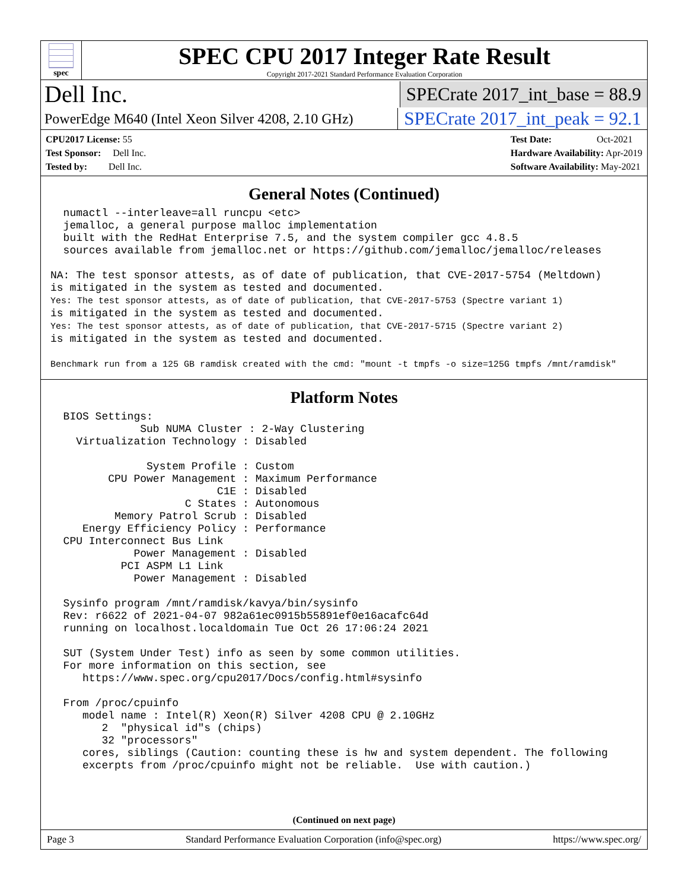spec
SPEC CPU 2017 Integer Rate Result
Copyright 2017-2021 Standard Performance Evaluation Corporation
Dell Inc. SPECrate 2017_int_base = 88.9
PowerEdge M640 (Intel Xeon Silver 4208, 2.10 GHz) SPECrate 2017_int_peak = 92.1
CPU2017 License: 55
Test Sponsor: Dell Inc.
Tested by: Dell Inc.
Test Date: Oct-2021
Hardware Availability: Apr-2019
Software Availability: May-2021
General Notes (Continued)
  numactl --interleave=all runcpu <etc>
  jemalloc, a general purpose malloc implementation
  built with the RedHat Enterprise 7.5, and the system compiler gcc 4.8.5
  sources available from jemalloc.net or https://github.com/jemalloc/jemalloc/releases

NA: The test sponsor attests, as of date of publication, that CVE-2017-5754 (Meltdown)
is mitigated in the system as tested and documented.
Yes: The test sponsor attests, as of date of publication, that CVE-2017-5753 (Spectre variant 1)
is mitigated in the system as tested and documented.
Yes: The test sponsor attests, as of date of publication, that CVE-2017-5715 (Spectre variant 2)
is mitigated in the system as tested and documented.

Benchmark run from a 125 GB ramdisk created with the cmd: "mount -t tmpfs -o size=125G tmpfs /mnt/ramdisk"
Platform Notes
  BIOS Settings:
              Sub NUMA Cluster : 2-Way Clustering
    Virtualization Technology : Disabled

               System Profile : Custom
         CPU Power Management : Maximum Performance
                          C1E : Disabled
                     C States : Autonomous
          Memory Patrol Scrub : Disabled
     Energy Efficiency Policy : Performance
  CPU Interconnect Bus Link
             Power Management : Disabled
           PCI ASPM L1 Link
             Power Management : Disabled

  Sysinfo program /mnt/ramdisk/kavya/bin/sysinfo
  Rev: r6622 of 2021-04-07 982a61ec0915b55891ef0e16acafc64d
  running on localhost.localdomain Tue Oct 26 17:06:24 2021

  SUT (System Under Test) info as seen by some common utilities.
  For more information on this section, see
     https://www.spec.org/cpu2017/Docs/config.html#sysinfo

  From /proc/cpuinfo
     model name : Intel(R) Xeon(R) Silver 4208 CPU @ 2.10GHz
        2  "physical id"s (chips)
        32 "processors"
     cores, siblings (Caution: counting these is hw and system dependent. The following
     excerpts from /proc/cpuinfo might not be reliable.  Use with caution.)
(Continued on next page)
Page 3 Standard Performance Evaluation Corporation (info@spec.org) https://www.spec.org/